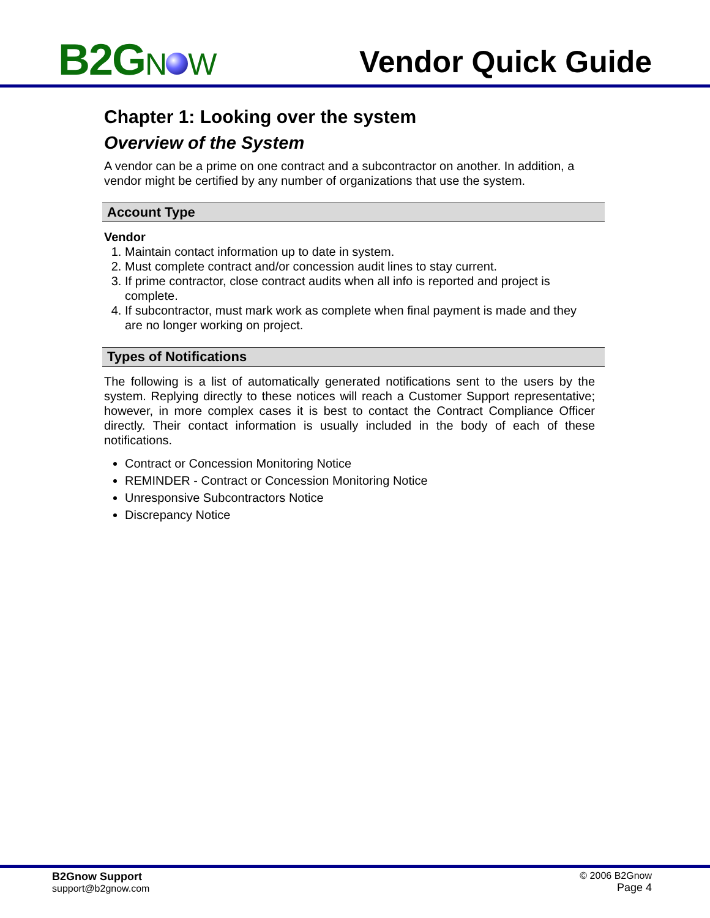B2GN W
Vendor Quick Guide
Chapter 1: Looking over the system
Overview of the System
A vendor can be a prime on one contract and a subcontractor on another. In addition, a vendor might be certified by any number of organizations that use the system.
Account Type
Vendor
1. Maintain contact information up to date in system.
2. Must complete contract and/or concession audit lines to stay current.
3. If prime contractor, close contract audits when all info is reported and project is complete.
4. If subcontractor, must mark work as complete when final payment is made and they are no longer working on project.
Types of Notifications
The following is a list of automatically generated notifications sent to the users by the system. Replying directly to these notices will reach a Customer Support representative; however, in more complex cases it is best to contact the Contract Compliance Officer directly. Their contact information is usually included in the body of each of these notifications.
Contract or Concession Monitoring Notice
REMINDER - Contract or Concession Monitoring Notice
Unresponsive Subcontractors Notice
Discrepancy Notice
B2Gnow Support
support@b2gnow.com
© 2006 B2Gnow
Page 4